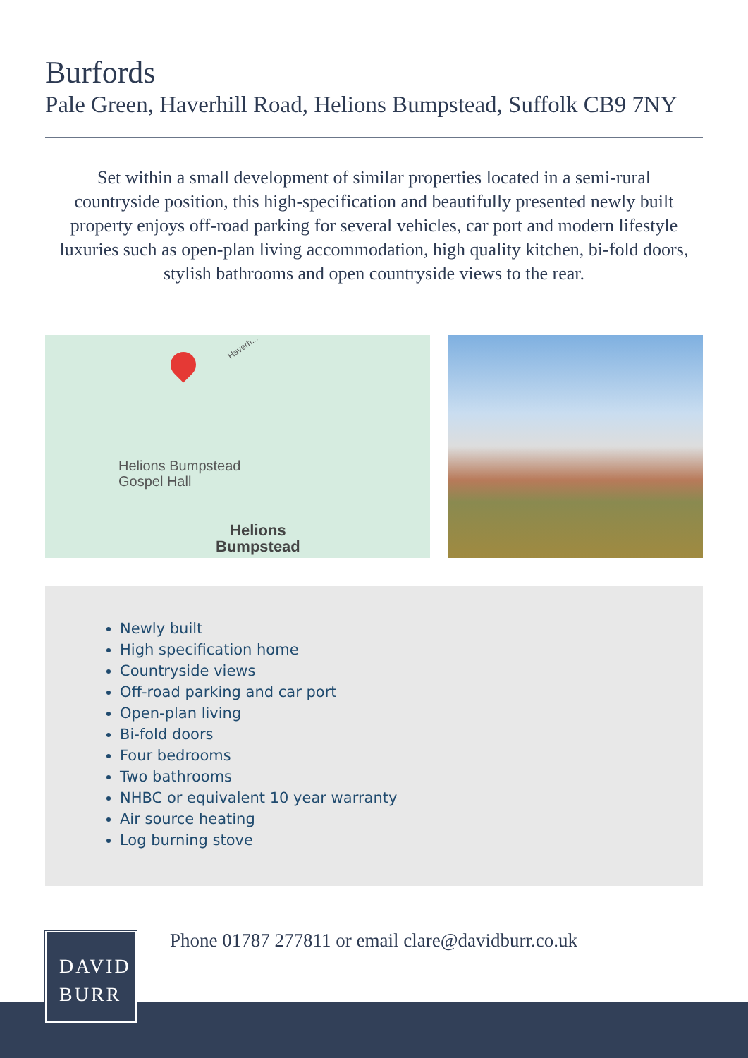Burfords
Pale Green, Haverhill Road, Helions Bumpstead, Suffolk CB9 7NY
Set within a small development of similar properties located in a semi-rural countryside position, this high-specification and beautifully presented newly built property enjoys off-road parking for several vehicles, car port and modern lifestyle luxuries such as open-plan living accommodation, high quality kitchen, bi-fold doors, stylish bathrooms and open countryside views to the rear.
Haverh...
Helions Bumpstead
Gospel Hall
Helions
Bumpstead
Newly built
High specification home
Countryside views
Off-road parking and car port
Open-plan living
Bi-fold doors
Four bedrooms
Two bathrooms
NHBC or equivalent 10 year warranty
Air source heating
Log burning stove
Phone 01787 277811 or email clare@davidburr.co.uk
DAVID
BURR